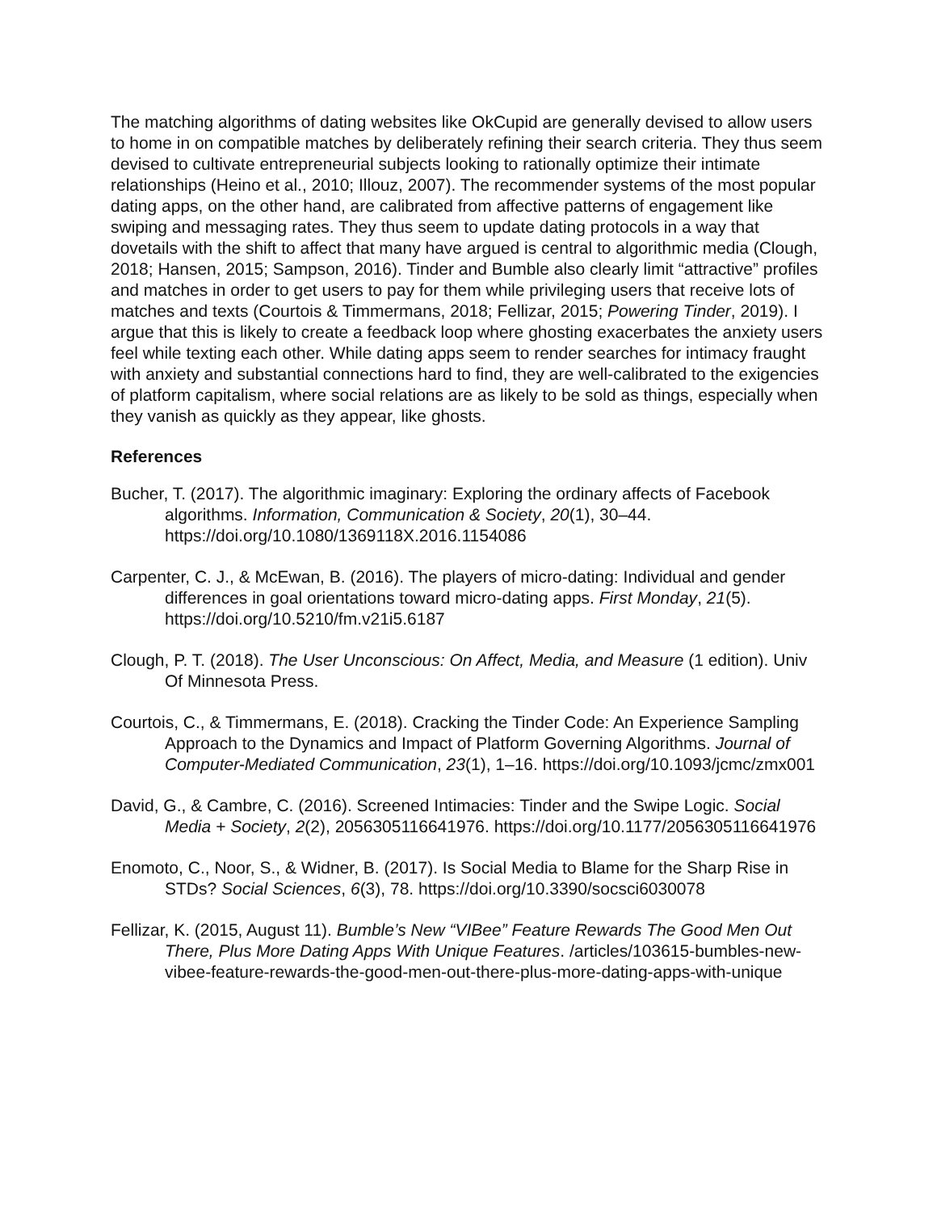The matching algorithms of dating websites like OkCupid are generally devised to allow users to home in on compatible matches by deliberately refining their search criteria. They thus seem devised to cultivate entrepreneurial subjects looking to rationally optimize their intimate relationships (Heino et al., 2010; Illouz, 2007). The recommender systems of the most popular dating apps, on the other hand, are calibrated from affective patterns of engagement like swiping and messaging rates. They thus seem to update dating protocols in a way that dovetails with the shift to affect that many have argued is central to algorithmic media (Clough, 2018; Hansen, 2015; Sampson, 2016). Tinder and Bumble also clearly limit “attractive” profiles and matches in order to get users to pay for them while privileging users that receive lots of matches and texts (Courtois & Timmermans, 2018; Fellizar, 2015; Powering Tinder, 2019). I argue that this is likely to create a feedback loop where ghosting exacerbates the anxiety users feel while texting each other. While dating apps seem to render searches for intimacy fraught with anxiety and substantial connections hard to find, they are well-calibrated to the exigencies of platform capitalism, where social relations are as likely to be sold as things, especially when they vanish as quickly as they appear, like ghosts.
References
Bucher, T. (2017). The algorithmic imaginary: Exploring the ordinary affects of Facebook algorithms. Information, Communication & Society, 20(1), 30–44. https://doi.org/10.1080/1369118X.2016.1154086
Carpenter, C. J., & McEwan, B. (2016). The players of micro-dating: Individual and gender differences in goal orientations toward micro-dating apps. First Monday, 21(5). https://doi.org/10.5210/fm.v21i5.6187
Clough, P. T. (2018). The User Unconscious: On Affect, Media, and Measure (1 edition). Univ Of Minnesota Press.
Courtois, C., & Timmermans, E. (2018). Cracking the Tinder Code: An Experience Sampling Approach to the Dynamics and Impact of Platform Governing Algorithms. Journal of Computer-Mediated Communication, 23(1), 1–16. https://doi.org/10.1093/jcmc/zmx001
David, G., & Cambre, C. (2016). Screened Intimacies: Tinder and the Swipe Logic. Social Media + Society, 2(2), 2056305116641976. https://doi.org/10.1177/2056305116641976
Enomoto, C., Noor, S., & Widner, B. (2017). Is Social Media to Blame for the Sharp Rise in STDs? Social Sciences, 6(3), 78. https://doi.org/10.3390/socsci6030078
Fellizar, K. (2015, August 11). Bumble’s New “VIBee” Feature Rewards The Good Men Out There, Plus More Dating Apps With Unique Features. /articles/103615-bumbles-new-vibee-feature-rewards-the-good-men-out-there-plus-more-dating-apps-with-unique